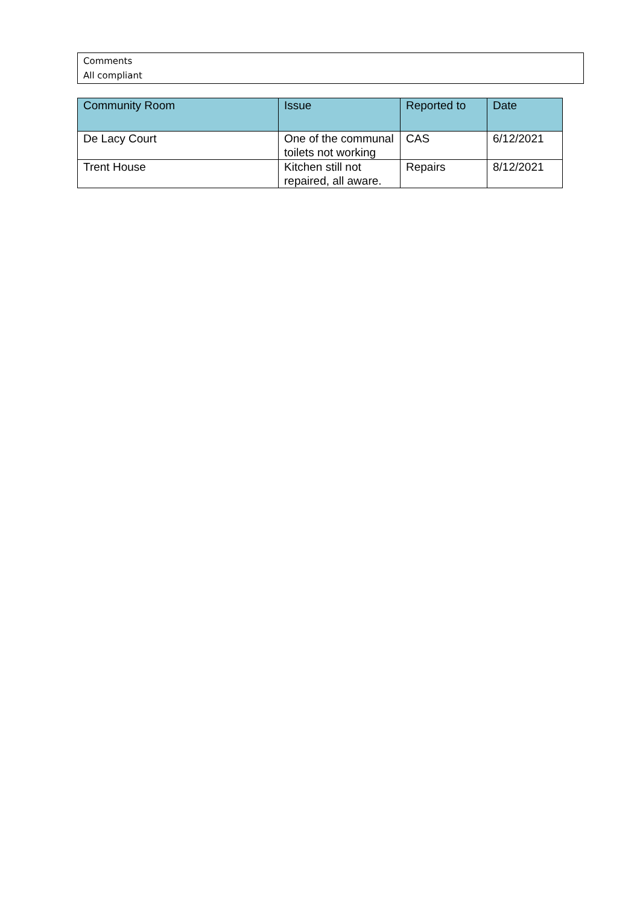Comments
All compliant
| Community Room | Issue | Reported to | Date |
| --- | --- | --- | --- |
| De Lacy Court | One of the communal toilets not working | CAS | 6/12/2021 |
| Trent House | Kitchen still not repaired, all aware. | Repairs | 8/12/2021 |